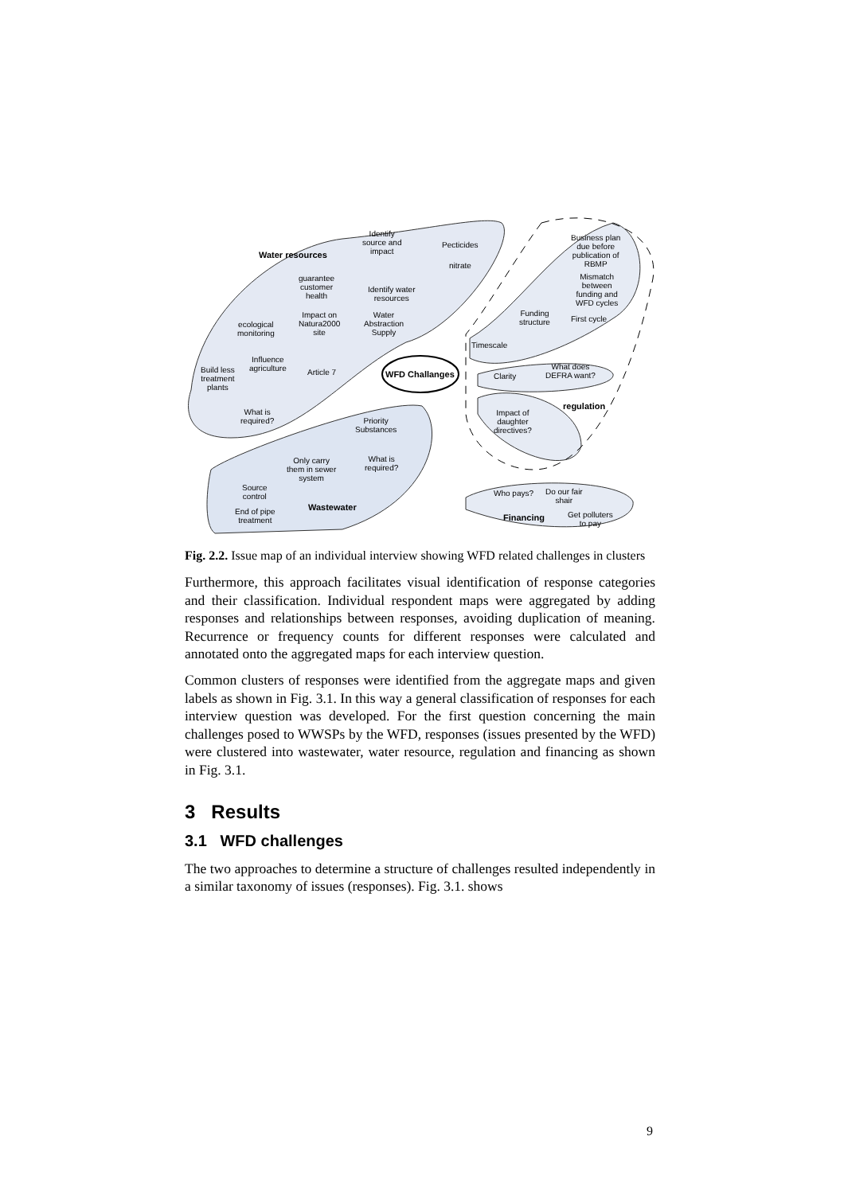Water resources
Identify
source and
impact
Pecticides
nitrate
guarantee
customer
health
Identify water
resources
ecological
monitoring
Impact on
Natura2000
site
Water
Abstraction
Supply
Build less
treatment
plants
Influence
agriculture
Article 7 WFD Challanges
What is
required?
Priority
Substances
Only carry
them in sewer
system
What is
required?
Source
control
End of pipe
treatment
Wastewater
Business plan
due before
publication of
RBMP
Mismatch
between
funding and
WFD cycles
Funding
structure
First cycle
Timescale
Clarity
What does
DEFRA want?
regulation
Impact of
daughter
directives?
Who pays?
Do our fair
shair
Financing
Get polluters
to pay
Fig. 2.2. Issue map of an individual interview showing WFD related challenges in clusters
Furthermore, this approach facilitates visual identification of response categories and their classification. Individual respondent maps were aggregated by adding responses and relationships between responses, avoiding duplication of meaning. Recurrence or frequency counts for different responses were calculated and annotated onto the aggregated maps for each interview question.
Common clusters of responses were identified from the aggregate maps and given labels as shown in Fig. 3.1. In this way a general classification of responses for each interview question was developed. For the first question concerning the main challenges posed to WWSPs by the WFD, responses (issues presented by the WFD) were clustered into wastewater, water resource, regulation and financing as shown in Fig. 3.1.
3 Results
3.1 WFD challenges
The two approaches to determine a structure of challenges resulted independently in a similar taxonomy of issues (responses). Fig. 3.1. shows
9